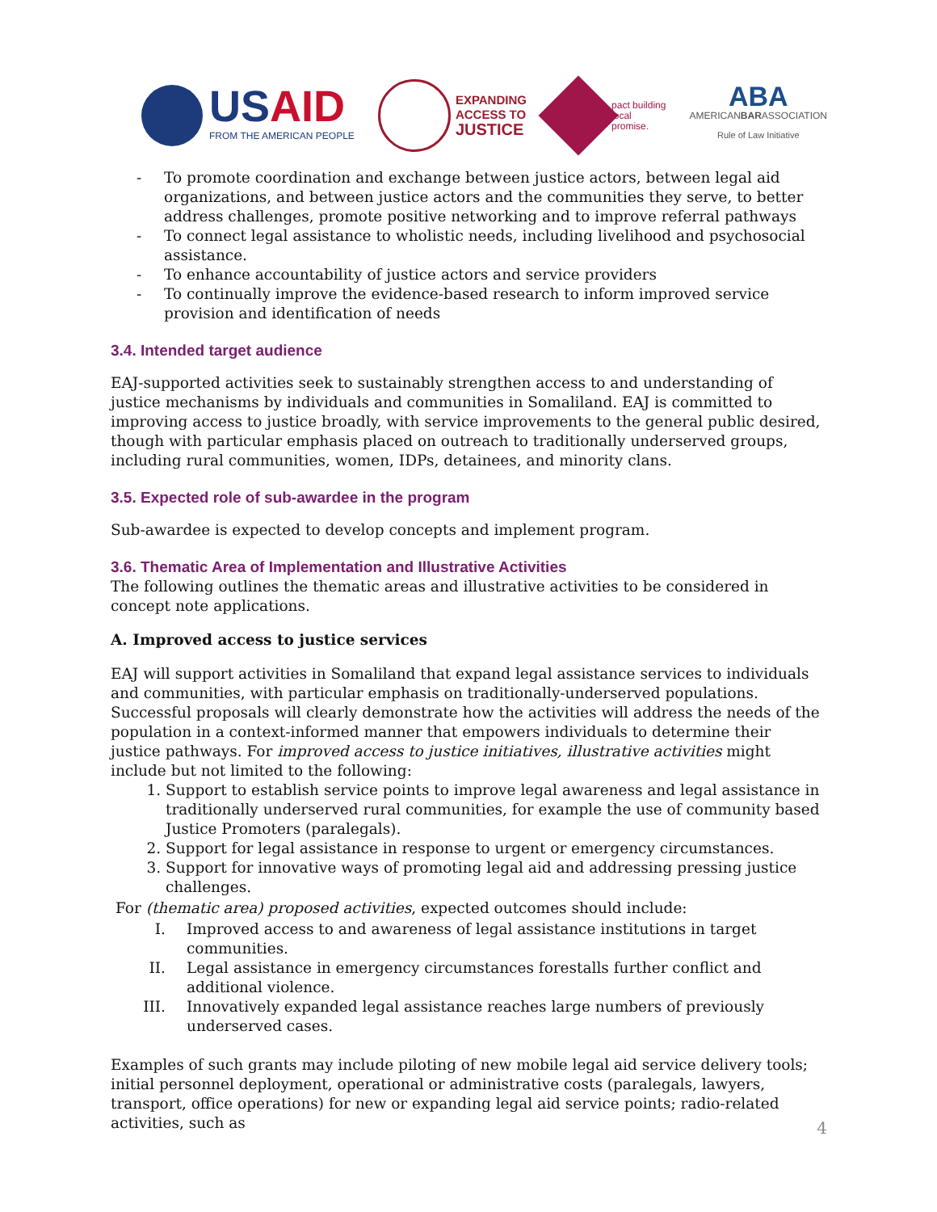USAID
FROM THE AMERICAN PEOPLE
EXPANDING
ACCESS TO
JUSTICE
pact building
local
promise.
ABA
AMERICANBARASSOCIATION
Rule of Law Initiative
- To promote coordination and exchange between justice actors, between legal aid organizations, and between justice actors and the communities they serve, to better address challenges, promote positive networking and to improve referral pathways
- To connect legal assistance to wholistic needs, including livelihood and psychosocial assistance.
- To enhance accountability of justice actors and service providers
- To continually improve the evidence-based research to inform improved service provision and identification of needs
3.4. Intended target audience
EAJ-supported activities seek to sustainably strengthen access to and understanding of justice mechanisms by individuals and communities in Somaliland. EAJ is committed to improving access to justice broadly, with service improvements to the general public desired, though with particular emphasis placed on outreach to traditionally underserved groups, including rural communities, women, IDPs, detainees, and minority clans.
3.5. Expected role of sub-awardee in the program
Sub-awardee is expected to develop concepts and implement program.
3.6. Thematic Area of Implementation and Illustrative Activities
The following outlines the thematic areas and illustrative activities to be considered in concept note applications.
A. Improved access to justice services
EAJ will support activities in Somaliland that expand legal assistance services to individuals and communities, with particular emphasis on traditionally-underserved populations. Successful proposals will clearly demonstrate how the activities will address the needs of the population in a context-informed manner that empowers individuals to determine their justice pathways. For improved access to justice initiatives, illustrative activities might include but not limited to the following:
1. Support to establish service points to improve legal awareness and legal assistance in traditionally underserved rural communities, for example the use of community based Justice Promoters (paralegals).
2. Support for legal assistance in response to urgent or emergency circumstances.
3. Support for innovative ways of promoting legal aid and addressing pressing justice challenges.
For (thematic area) proposed activities, expected outcomes should include:
I. Improved access to and awareness of legal assistance institutions in target communities.
II. Legal assistance in emergency circumstances forestalls further conflict and additional violence.
III. Innovatively expanded legal assistance reaches large numbers of previously underserved cases.
Examples of such grants may include piloting of new mobile legal aid service delivery tools; initial personnel deployment, operational or administrative costs (paralegals, lawyers, transport, office operations) for new or expanding legal aid service points; radio-related activities, such as
4